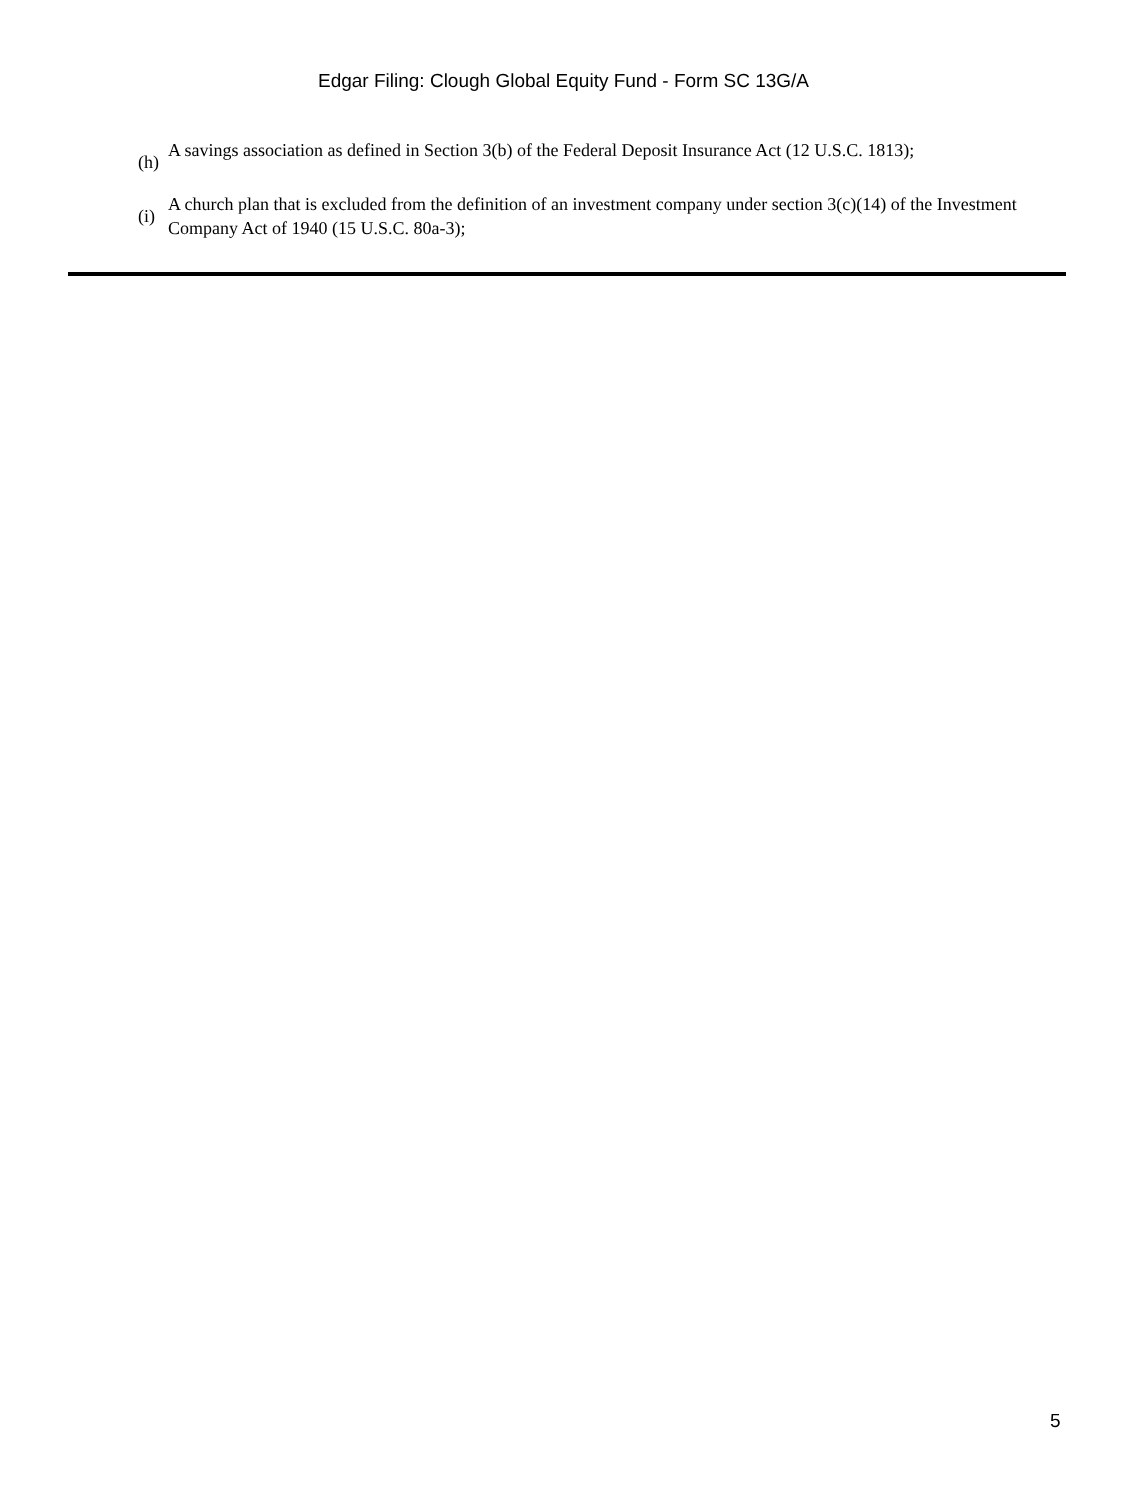Edgar Filing: Clough Global Equity Fund - Form SC 13G/A
(h)
A savings association as defined in Section 3(b) of the Federal Deposit Insurance Act (12 U.S.C. 1813);
(i)
A church plan that is excluded from the definition of an investment company under section 3(c)(14) of the Investment Company Act of 1940 (15 U.S.C. 80a-3);
5